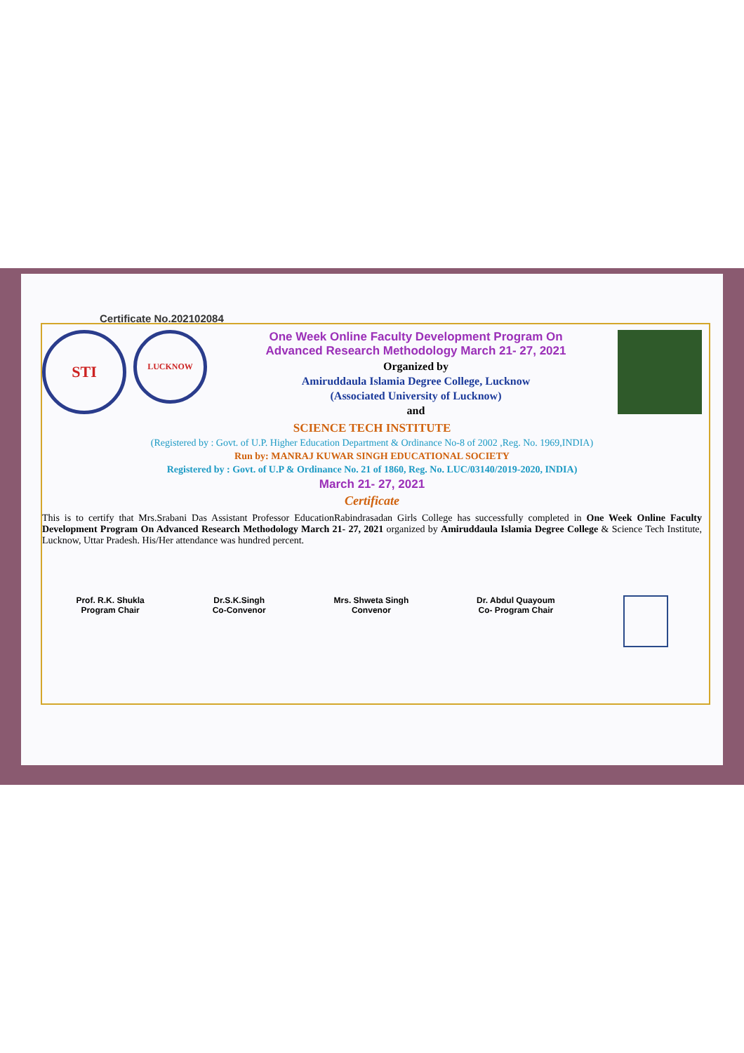Certificate No.202102084
STI
LUCKNOW
One Week Online Faculty Development Program On
Advanced Research Methodology March 21- 27, 2021
Organized by
Amiruddaula Islamia Degree College, Lucknow
(Associated University of Lucknow)
and
SCIENCE TECH INSTITUTE
(Registered by : Govt. of U.P. Higher Education Department & Ordinance No-8 of 2002 ,Reg. No. 1969,INDIA)
Run by: MANRAJ KUWAR SINGH EDUCATIONAL SOCIETY
Registered by : Govt. of U.P & Ordinance No. 21 of 1860, Reg. No. LUC/03140/2019-2020, INDIA)
March 21- 27, 2021
Certificate
This is to certify that Mrs.Srabani Das Assistant Professor EducationRabindrasadan Girls College has successfully completed in One Week Online Faculty Development Program On Advanced Research Methodology March 21- 27, 2021 organized by Amiruddaula Islamia Degree College & Science Tech Institute, Lucknow, Uttar Pradesh. His/Her attendance was hundred percent.
Prof. R.K. Shukla
Program Chair
Dr.S.K.Singh
Co-Convenor
Mrs. Shweta Singh
Convenor
Dr. Abdul Quayoum
Co- Program Chair